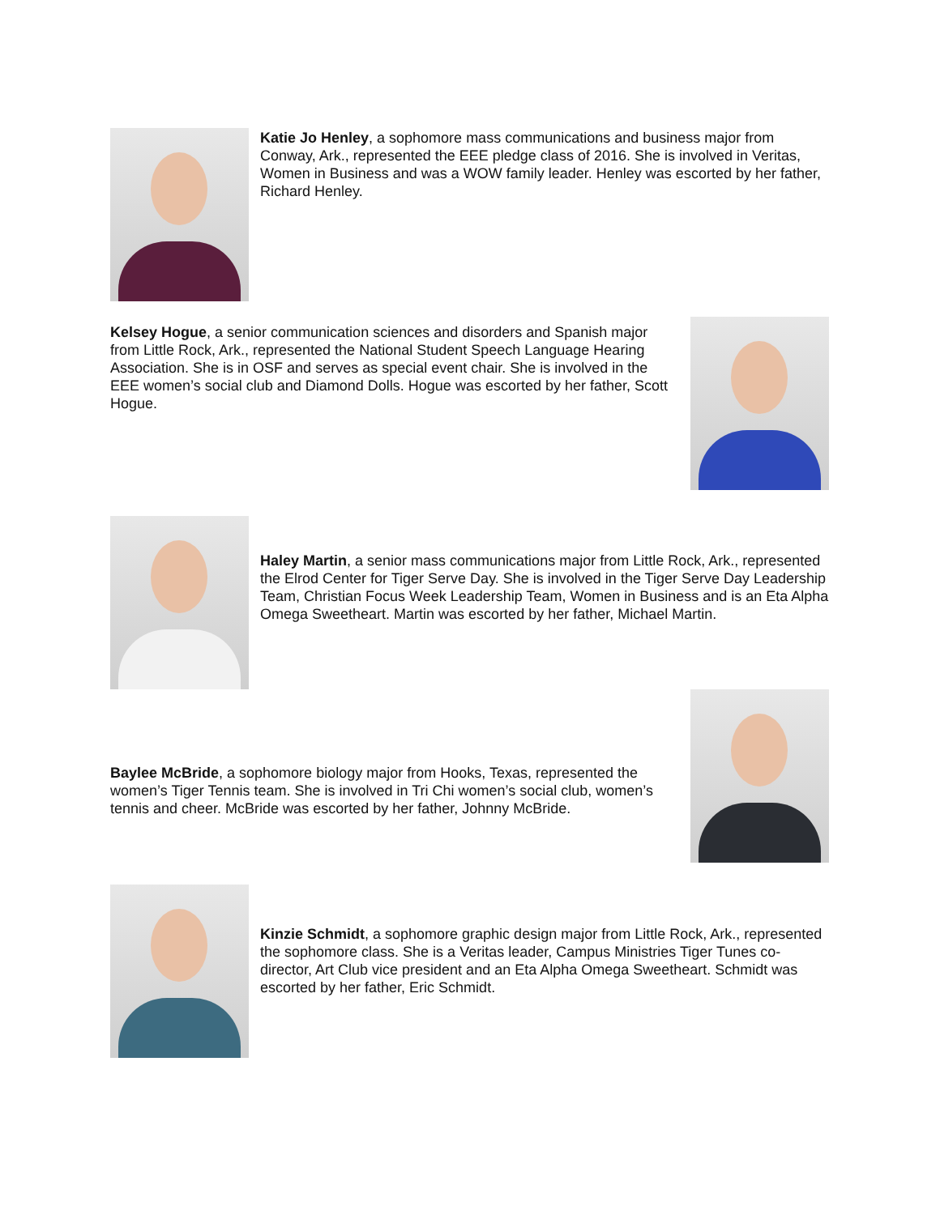Katie Jo Henley, a sophomore mass communications and business major from Conway, Ark., represented the EEE pledge class of 2016. She is involved in Veritas, Women in Business and was a WOW family leader. Henley was escorted by her father, Richard Henley.
Kelsey Hogue, a senior communication sciences and disorders and Spanish major from Little Rock, Ark., represented the National Student Speech Language Hearing Association. She is in OSF and serves as special event chair. She is involved in the EEE women’s social club and Diamond Dolls. Hogue was escorted by her father, Scott Hogue.
Haley Martin, a senior mass communications major from Little Rock, Ark., represented the Elrod Center for Tiger Serve Day. She is involved in the Tiger Serve Day Leadership Team, Christian Focus Week Leadership Team, Women in Business and is an Eta Alpha Omega Sweetheart. Martin was escorted by her father, Michael Martin.
Baylee McBride, a sophomore biology major from Hooks, Texas, represented the women’s Tiger Tennis team. She is involved in Tri Chi women’s social club, women’s tennis and cheer. McBride was escorted by her father, Johnny McBride.
Kinzie Schmidt, a sophomore graphic design major from Little Rock, Ark., represented the sophomore class. She is a Veritas leader, Campus Ministries Tiger Tunes co-director, Art Club vice president and an Eta Alpha Omega Sweetheart. Schmidt was escorted by her father, Eric Schmidt.